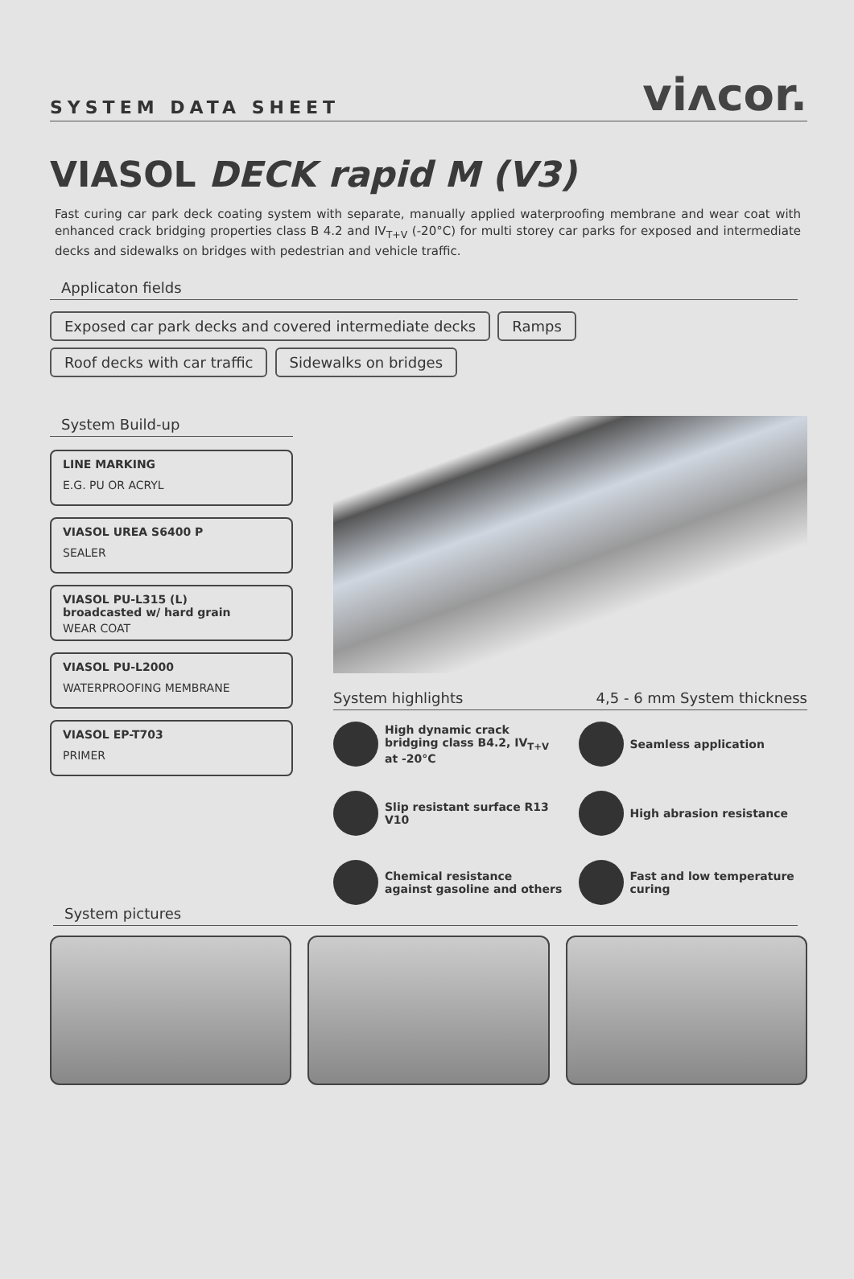SYSTEM DATA SHEET viᴧcor.
VIASOL DECK rapid M (V3)
Fast curing car park deck coating system with separate, manually applied waterproofing membrane and wear coat with enhanced crack bridging properties class B 4.2 and IV<sub>T+V</sub> (-20°C) for multi storey car parks for exposed and intermediate decks and sidewalks on bridges with pedestrian and vehicle traffic.
Applicaton fields
Exposed car park decks and covered intermediate decks Ramps
Roof decks with car traffic Sidewalks on bridges
System Build-up
LINE MARKING
E.G. PU OR ACRYL
VIASOL UREA S6400 P
SEALER
VIASOL PU-L315 (L)
broadcasted w/ hard grain
WEAR COAT
VIASOL PU-L2000
WATERPROOFING MEMBRANE
VIASOL EP-T703
PRIMER
System highlights 4,5 - 6 mm System thickness
High dynamic crack bridging class B4.2, IV<sub>T+V</sub> at -20°C
Seamless application
Slip resistant surface R13 V10
High abrasion resistance
Chemical resistance against gasoline and others
Fast and low temperature curing
System pictures